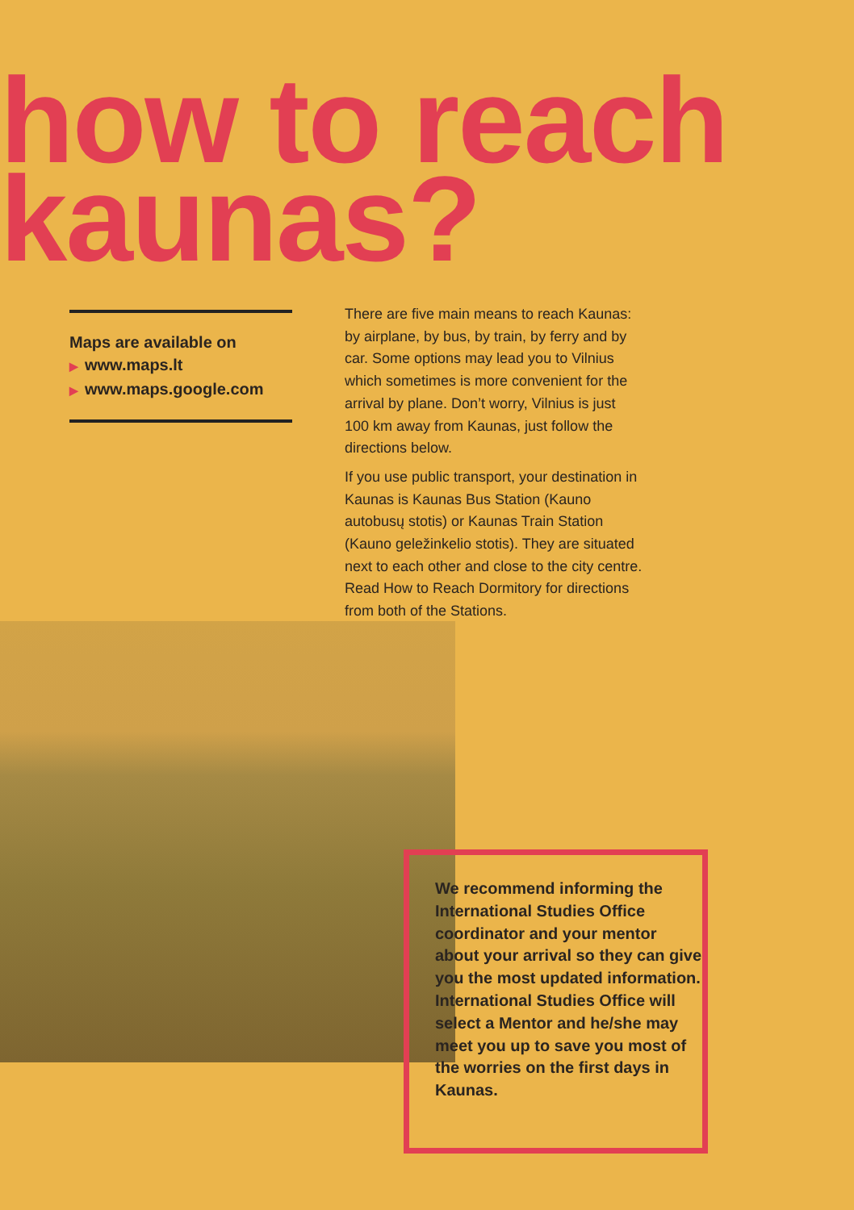how to reach
kaunas?
Maps are available on
▶ www.maps.lt
▶ www.maps.google.com
There are five main means to reach Kaunas: by airplane, by bus, by train, by ferry and by car. Some options may lead you to Vilnius which sometimes is more convenient for the arrival by plane. Don’t worry, Vilnius is just 100 km away from Kaunas, just follow the directions below.
If you use public transport, your destination in Kaunas is Kaunas Bus Station (Kauno autobusų stotis) or Kaunas Train Station (Kauno geležinkelio stotis). They are situated next to each other and close to the city centre. Read How to Reach Dormitory for directions from both of the Stations.
We recommend informing the International Studies Office coordinator and your mentor about your arrival so they can give you the most updated information. International Studies Office will select a Mentor and he/she may meet you up to save you most of the worries on the first days in Kaunas.